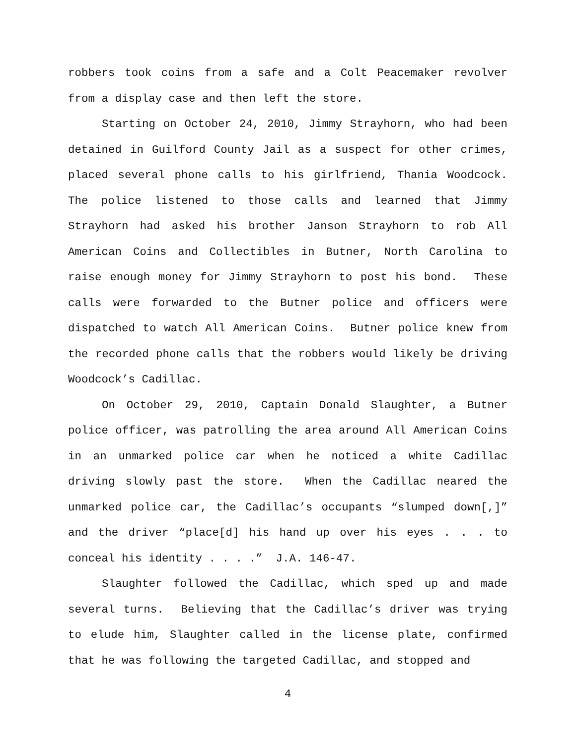robbers took coins from a safe and a Colt Peacemaker revolver from a display case and then left the store.
Starting on October 24, 2010, Jimmy Strayhorn, who had been detained in Guilford County Jail as a suspect for other crimes, placed several phone calls to his girlfriend, Thania Woodcock. The police listened to those calls and learned that Jimmy Strayhorn had asked his brother Janson Strayhorn to rob All American Coins and Collectibles in Butner, North Carolina to raise enough money for Jimmy Strayhorn to post his bond. These calls were forwarded to the Butner police and officers were dispatched to watch All American Coins. Butner police knew from the recorded phone calls that the robbers would likely be driving Woodcock’s Cadillac.
On October 29, 2010, Captain Donald Slaughter, a Butner police officer, was patrolling the area around All American Coins in an unmarked police car when he noticed a white Cadillac driving slowly past the store. When the Cadillac neared the unmarked police car, the Cadillac’s occupants “slumped down[,]” and the driver “place[d] his hand up over his eyes . . . to conceal his identity . . . .” J.A. 146-47.
Slaughter followed the Cadillac, which sped up and made several turns. Believing that the Cadillac’s driver was trying to elude him, Slaughter called in the license plate, confirmed that he was following the targeted Cadillac, and stopped and
4